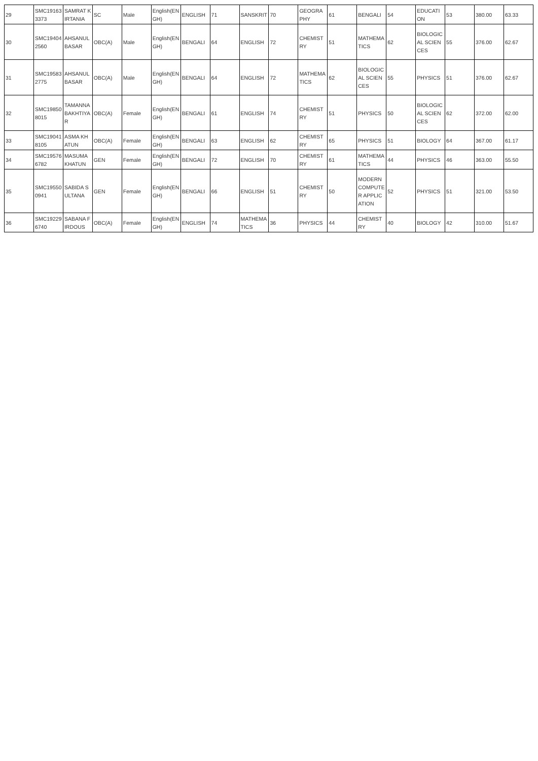| 29 | SMC191633373 | SAMRAT KIRTANIA | SC | Male | English(ENGH) | ENGLISH | 71 | SANSKRIT | 70 | GEOGRAPHY | 61 | BENGALI | 54 | EDUCATION | 53 | 380.00 | 63.33 |
| 30 | SMC194042560 | AHSANUL BASAR | OBC(A) | Male | English(ENGH) | BENGALI | 64 | ENGLISH | 72 | CHEMISTRY | 51 | MATHEMATICS | 62 | BIOLOGICAL SCIENCES | 55 | 376.00 | 62.67 |
| 31 | SMC195832775 | AHSANUL BASAR | OBC(A) | Male | English(ENGH) | BENGALI | 64 | ENGLISH | 72 | MATHEMATICS | 62 | BIOLOGICAL SCIENCES | 55 | PHYSICS | 51 | 376.00 | 62.67 |
| 32 | SMC198508015 | TAMANNA BAKHTIYAR | OBC(A) | Female | English(ENGH) | BENGALI | 61 | ENGLISH | 74 | CHEMISTRY | 51 | PHYSICS | 50 | BIOLOGICAL SCIENCES | 62 | 372.00 | 62.00 |
| 33 | SMC190418105 | ASMA KHATUN | OBC(A) | Female | English(ENGH) | BENGALI | 63 | ENGLISH | 62 | CHEMISTRY | 65 | PHYSICS | 51 | BIOLOGY | 64 | 367.00 | 61.17 |
| 34 | SMC195766782 | MASUMA KHATUN | GEN | Female | English(ENGH) | BENGALI | 72 | ENGLISH | 70 | CHEMISTRY | 61 | MATHEMATICS | 44 | PHYSICS | 46 | 363.00 | 55.50 |
| 35 | SMC195500941 | SABIDA SULTANA | GEN | Female | English(ENGH) | BENGALI | 66 | ENGLISH | 51 | CHEMISTRY | 50 | MODERN COMPUTER APPLICATION | 52 | PHYSICS | 51 | 321.00 | 53.50 |
| 36 | SMC192296740 | SABANA FIRDOUS | OBC(A) | Female | English(ENGH) | ENGLISH | 74 | MATHEMATICS | 36 | PHYSICS | 44 | CHEMISTRY | 40 | BIOLOGY | 42 | 310.00 | 51.67 |